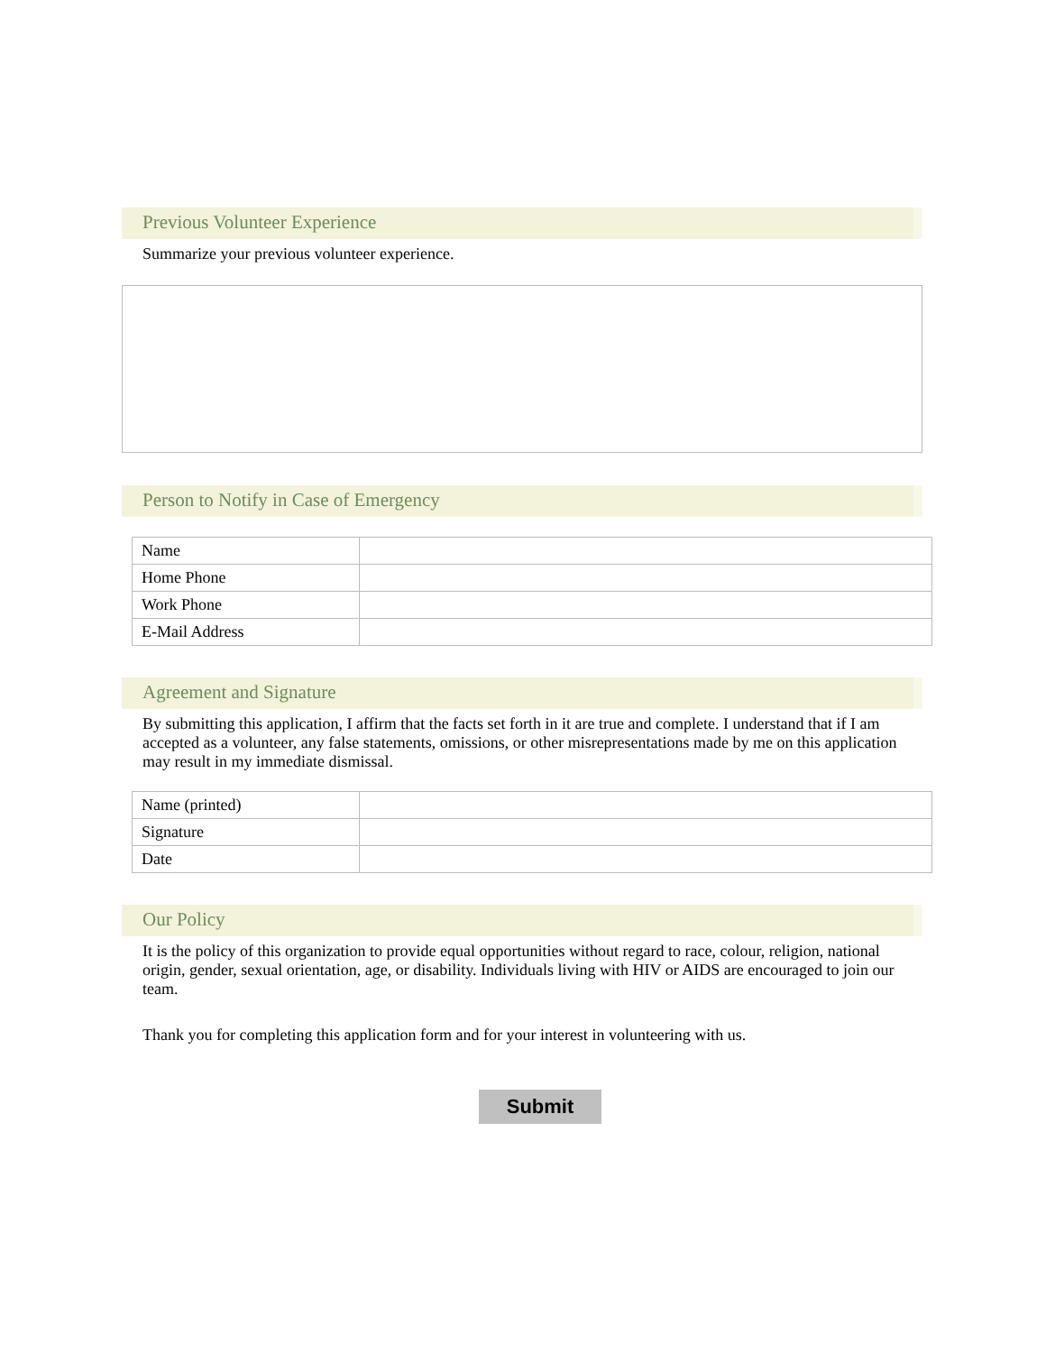Previous Volunteer Experience
Summarize your previous volunteer experience.
Person to Notify in Case of Emergency
| Name | |
| Home Phone | |
| Work Phone | |
| E-Mail Address | |
Agreement and Signature
By submitting this application, I affirm that the facts set forth in it are true and complete. I understand that if I am accepted as a volunteer, any false statements, omissions, or other misrepresentations made by me on this application may result in my immediate dismissal.
| Name (printed) | |
| Signature | |
| Date | |
Our Policy
It is the policy of this organization to provide equal opportunities without regard to race, colour, religion, national origin, gender, sexual orientation, age, or disability. Individuals living with HIV or AIDS are encouraged to join our team.
Thank you for completing this application form and for your interest in volunteering with us.
Submit